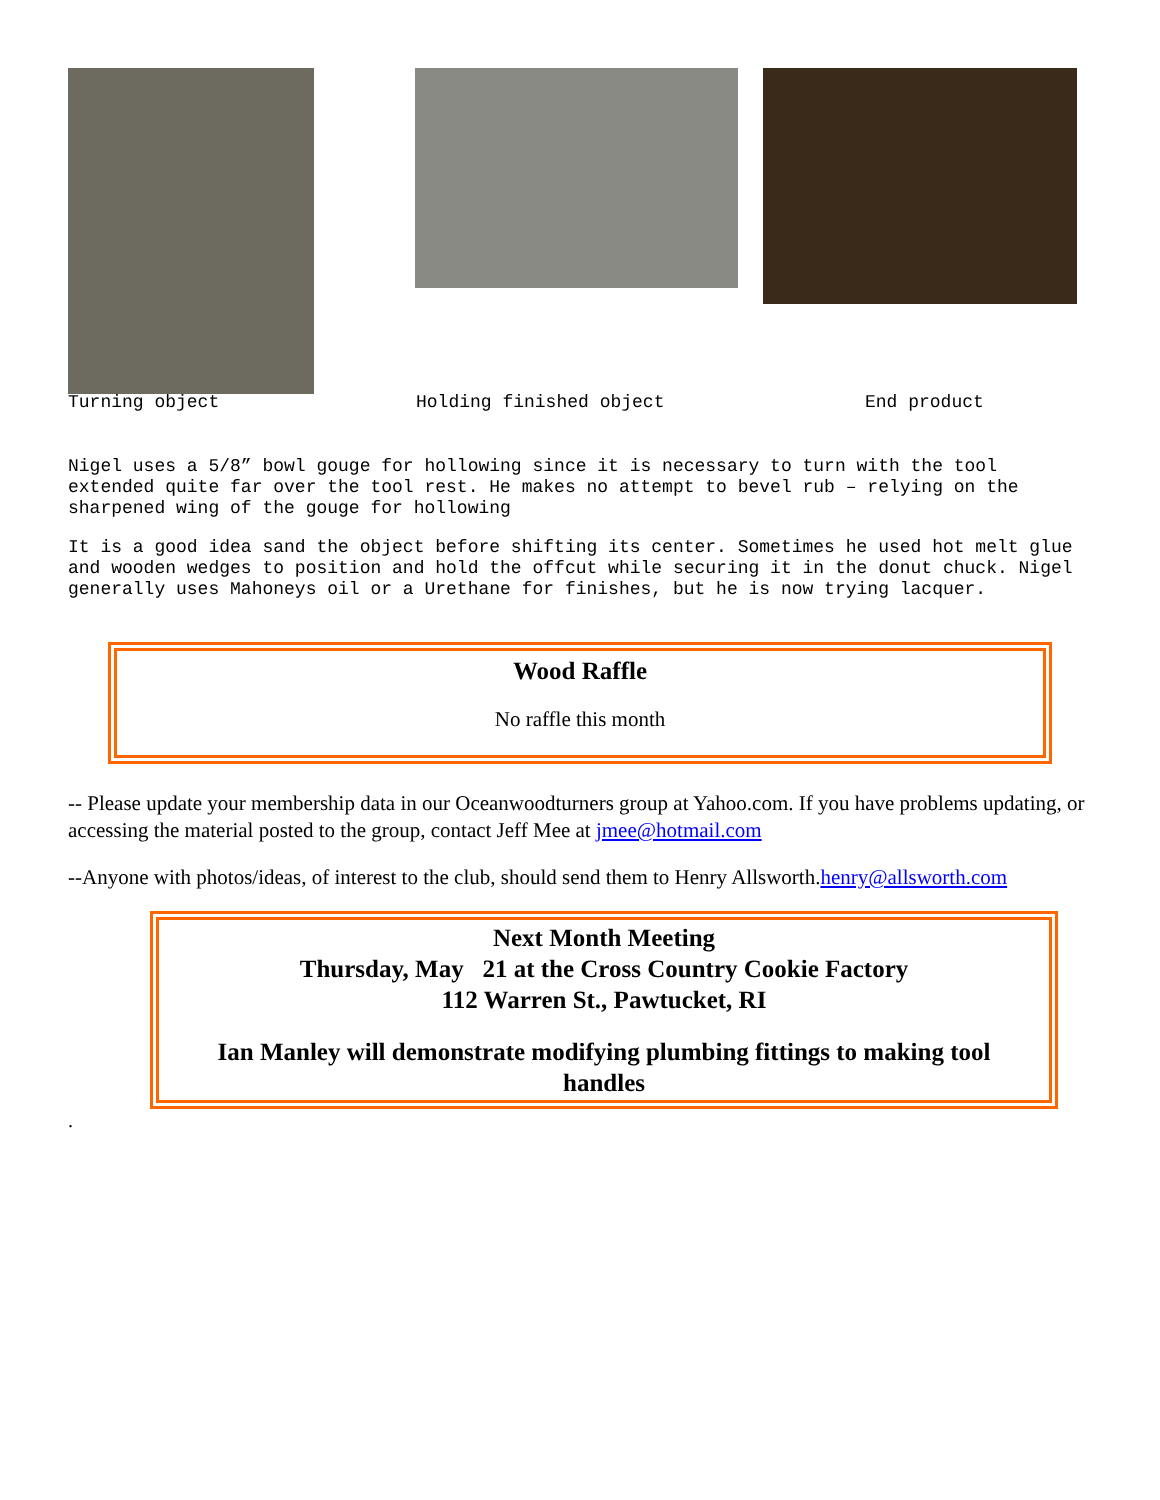Turning object Holding finished object End product
Nigel uses a 5/8” bowl gouge for hollowing since it is necessary to turn with the tool extended quite far over the tool rest. He makes no attempt to bevel rub – relying on the sharpened wing of the gouge for hollowing
It is a good idea sand the object before shifting its center. Sometimes he used hot melt glue and wooden wedges to position and hold the offcut while securing it in the donut chuck. Nigel generally uses Mahoneys oil or a Urethane for finishes, but he is now trying lacquer.
Wood Raffle
No raffle this month
-- Please update your membership data in our Oceanwoodturners group at Yahoo.com. If you have problems updating, or accessing the material posted to the group, contact Jeff Mee at jmee@hotmail.com
--Anyone with photos/ideas, of interest to the club, should send them to Henry Allsworth.henry@allsworth.com
Next Month Meeting
Thursday, May 21 at the Cross Country Cookie Factory
112 Warren St., Pawtucket, RI
Ian Manley will demonstrate modifying plumbing fittings to making tool handles
.